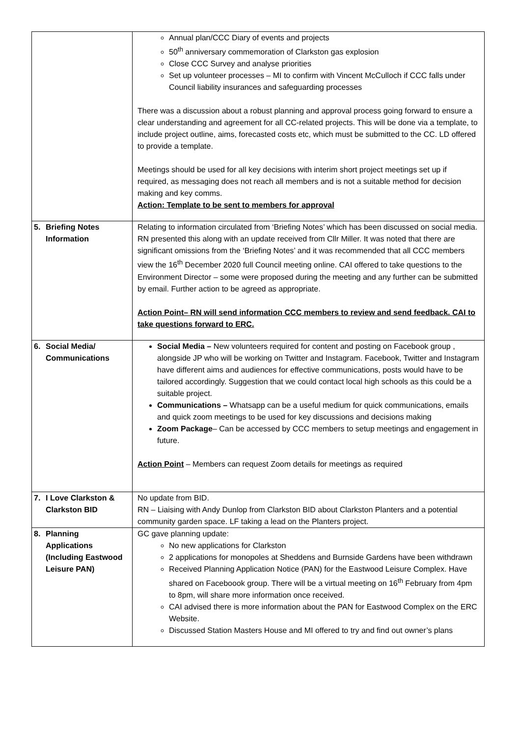| | Annual plan/CCC Diary of events and projects 50<sup>th</sup> anniversary commemoration of Clarkston gas explosion Close CCC Survey and analyse priorities Set up volunteer processes – MI to confirm with Vincent McCulloch if CCC falls under Council liability insurances and safeguarding processes There was a discussion about a robust planning and approval process going forward to ensure a clear understanding and agreement for all CC-related projects. This will be done via a template, to include project outline, aims, forecasted costs etc, which must be submitted to the CC. LD offered to provide a template. Meetings should be used for all key decisions with interim short project meetings set up if required, as messaging does not reach all members and is not a suitable method for decision making and key comms. Action: Template to be sent to members for approval |
| 5. Briefing Notes Information | Relating to information circulated from ‘Briefing Notes’ which has been discussed on social media. RN presented this along with an update received from Cllr Miller. It was noted that there are significant omissions from the ‘Briefing Notes’ and it was recommended that all CCC members view the 16<sup>th</sup> December 2020 full Council meeting online. CAI offered to take questions to the Environment Director – some were proposed during the meeting and any further can be submitted by email. Further action to be agreed as appropriate. Action Point– RN will send information CCC members to review and send feedback. CAI to take questions forward to ERC. |
| 6. Social Media/ Communications | Social Media – New volunteers required for content and posting on Facebook group , alongside JP who will be working on Twitter and Instagram. Facebook, Twitter and Instagram have different aims and audiences for effective communications, posts would have to be tailored accordingly. Suggestion that we could contact local high schools as this could be a suitable project. Communications – Whatsapp can be a useful medium for quick communications, emails and quick zoom meetings to be used for key discussions and decisions making Zoom Package – Can be accessed by CCC members to setup meetings and engagement in future. Action Point – Members can request Zoom details for meetings as required |
| 7. I Love Clarkston & Clarkston BID | No update from BID. RN – Liaising with Andy Dunlop from Clarkston BID about Clarkston Planters and a potential community garden space. LF taking a lead on the Planters project. |
| 8. Planning Applications (Including Eastwood Leisure PAN) | GC gave planning update: No new applications for Clarkston 2 applications for monopoles at Sheddens and Burnside Gardens have been withdrawn Received Planning Application Notice (PAN) for the Eastwood Leisure Complex. Have shared on Faceboook group. There will be a virtual meeting on 16<sup>th</sup> February from 4pm to 8pm, will share more information once received. CAI advised there is more information about the PAN for Eastwood Complex on the ERC Website. Discussed Station Masters House and MI offered to try and find out owner’s plans |